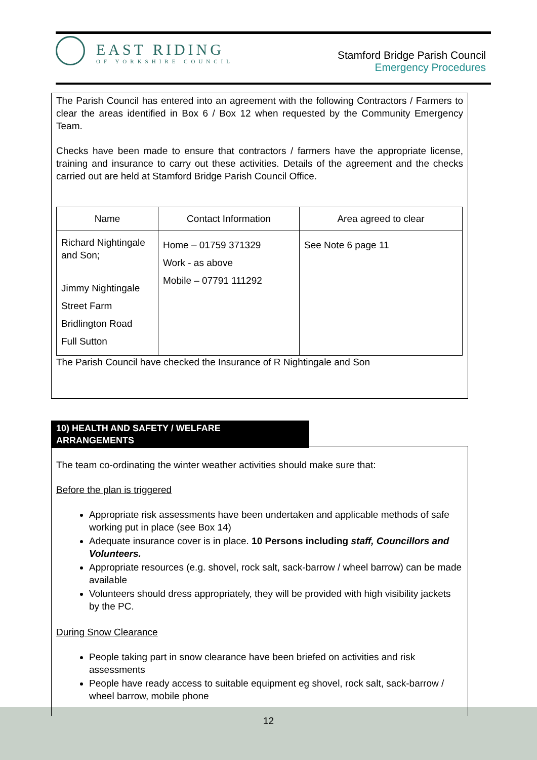EAST RIDING
OF YORKSHIRE COUNCIL
Stamford Bridge Parish Council
Emergency Procedures
The Parish Council has entered into an agreement with the following Contractors / Farmers to clear the areas identified in Box 6 / Box 12 when requested by the Community Emergency Team.
Checks have been made to ensure that contractors / farmers have the appropriate license, training and insurance to carry out these activities. Details of the agreement and the checks carried out are held at Stamford Bridge Parish Council Office.
| Name | Contact Information | Area agreed to clear |
| --- | --- | --- |
| Richard Nightingale and Son; Jimmy Nightingale Street Farm Bridlington Road Full Sutton | Home – 01759 371329 Work - as above Mobile – 07791 111292 | See Note 6 page 11 |
The Parish Council have checked the Insurance of R Nightingale and Son
10) HEALTH AND SAFETY / WELFARE
ARRANGEMENTS
The team co-ordinating the winter weather activities should make sure that:
Before the plan is triggered
Appropriate risk assessments have been undertaken and applicable methods of safe working put in place (see Box 14)
Adequate insurance cover is in place. 10 Persons including staff, Councillors and Volunteers.
Appropriate resources (e.g. shovel, rock salt, sack-barrow / wheel barrow) can be made available
Volunteers should dress appropriately, they will be provided with high visibility jackets by the PC.
During Snow Clearance
People taking part in snow clearance have been briefed on activities and risk assessments
People have ready access to suitable equipment eg shovel, rock salt, sack-barrow / wheel barrow, mobile phone
12